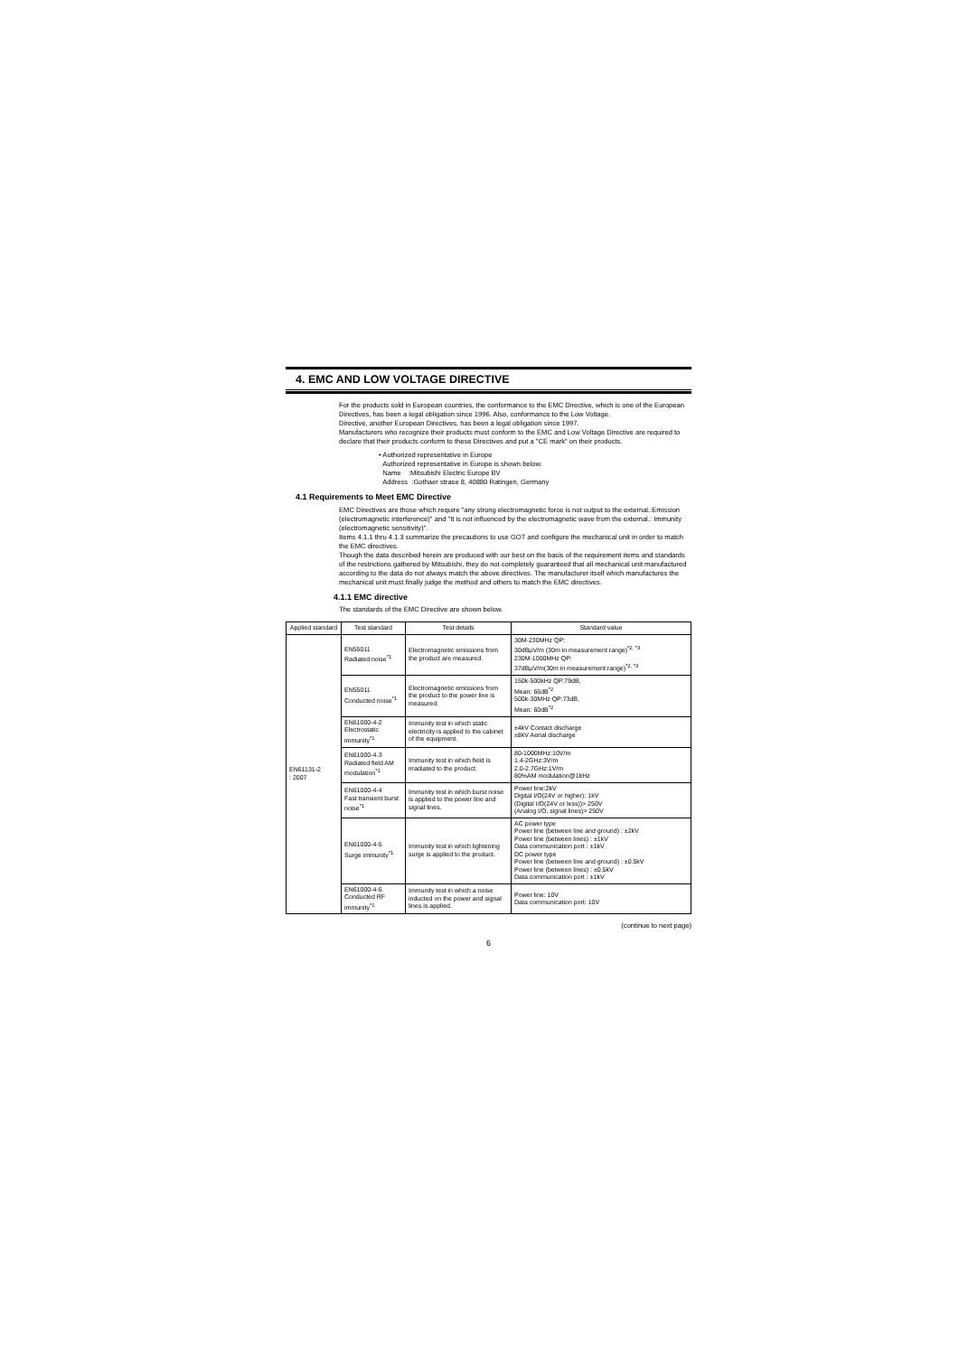4. EMC AND LOW VOLTAGE DIRECTIVE
For the products sold in European countries, the conformance to the EMC Directive, which is one of the European Directives, has been a legal obligation since 1996. Also, conformance to the Low Voltage.
Directive, another European Directives, has been a legal obligation since 1997.
Manufacturers who recognize their products must conform to the EMC and Low Voltage Directive are required to declare that their products conform to these Directives and put a "CE mark" on their products.
• Authorized representative in Europe
Authorized representative in Europe is shown below.
Name :Mitsubishi Electric Europe BV
Address :Gothaer strase 8, 40880 Ratingen, Germany
4.1 Requirements to Meet EMC Directive
EMC Directives are those which require "any strong electromagnetic force is not output to the external.:Emission (electromagnetic interference)" and "It is not influenced by the electromagnetic wave from the external.: Immunity (electromagnetic sensitivity)".
Items 4.1.1 thru 4.1.3 summarize the precautions to use GOT and configure the mechanical unit in order to match the EMC directives.
Though the data described herein are produced with our best on the basis of the requirement items and standards of the restrictions gathered by Mitsubishi, they do not completely guaranteed that all mechanical unit manufactured according to the data do not always match the above directives. The manufacturer itself which manufactures the mechanical unit must finally judge the method and others to match the EMC directives.
4.1.1 EMC directive
The standards of the EMC Directive are shown below.
| Applied standard | Test standard | Test details | Standard value |
| --- | --- | --- | --- |
| EN61131-2 : 2007 | EN55011 Radiated noise<sup>*1</sup> | Electromagnetic emissions from the product are measured. | 30M-230MHz QP: 30dBμV/m (30m in measurement range)<sup>*2, *3</sup> 230M-1000MHz QP: 37dBμV/m(30m in measurement range)<sup>*2, *3</sup> |
| | EN55011 Conducted noise<sup>*1</sup> | Electromagnetic emissions from the product to the power line is measured. | 150k-500kHz QP:79dB, Mean: 66dB<sup>*2</sup> 500k-30MHz QP:73dB, Mean: 60dB<sup>*2</sup> |
| | EN61000-4-2 Electrostatic immunity<sup>*1</sup> | Immunity test in which static electricity is applied to the cabinet of the equipment. | ±4kV Contact discharge ±8kV Aerial discharge |
| | EN61000-4-3 Radiated field AM modulation<sup>*1</sup> | Immunity test in which field is irradiated to the product. | 80-1000MHz:10V/m 1.4-2GHz:3V/m 2.0-2.7GHz:1V/m 80%AM modulation@1kHz |
| | EN61000-4-4 Fast transient burst noise<sup>*1</sup> | Immunity test in which burst noise is applied to the power line and signal lines. | Power line:2kV Digital I/O(24V or higher): 1kV (Digital I/O(24V or less))> 250V (Analog I/O, signal lines)> 250V |
| | EN61000-4-5 Surge immunity<sup>*1</sup> | Immunity test in which lightening surge is applied to the product. | AC power type Power line (between line and ground) : ±2kV Power line (between lines) : ±1kV Data communication port : ±1kV DC power type Power line (between line and ground) : ±0.5kV Power line (between lines) : ±0.5kV Data communication port : ±1kV |
| | EN61000-4-6 Conducted RF immunity<sup>*1</sup> | Immunity test in which a noise inducted on the power and signal lines is applied. | Power line: 10V Data communication port: 10V |
(continue to next page)
6